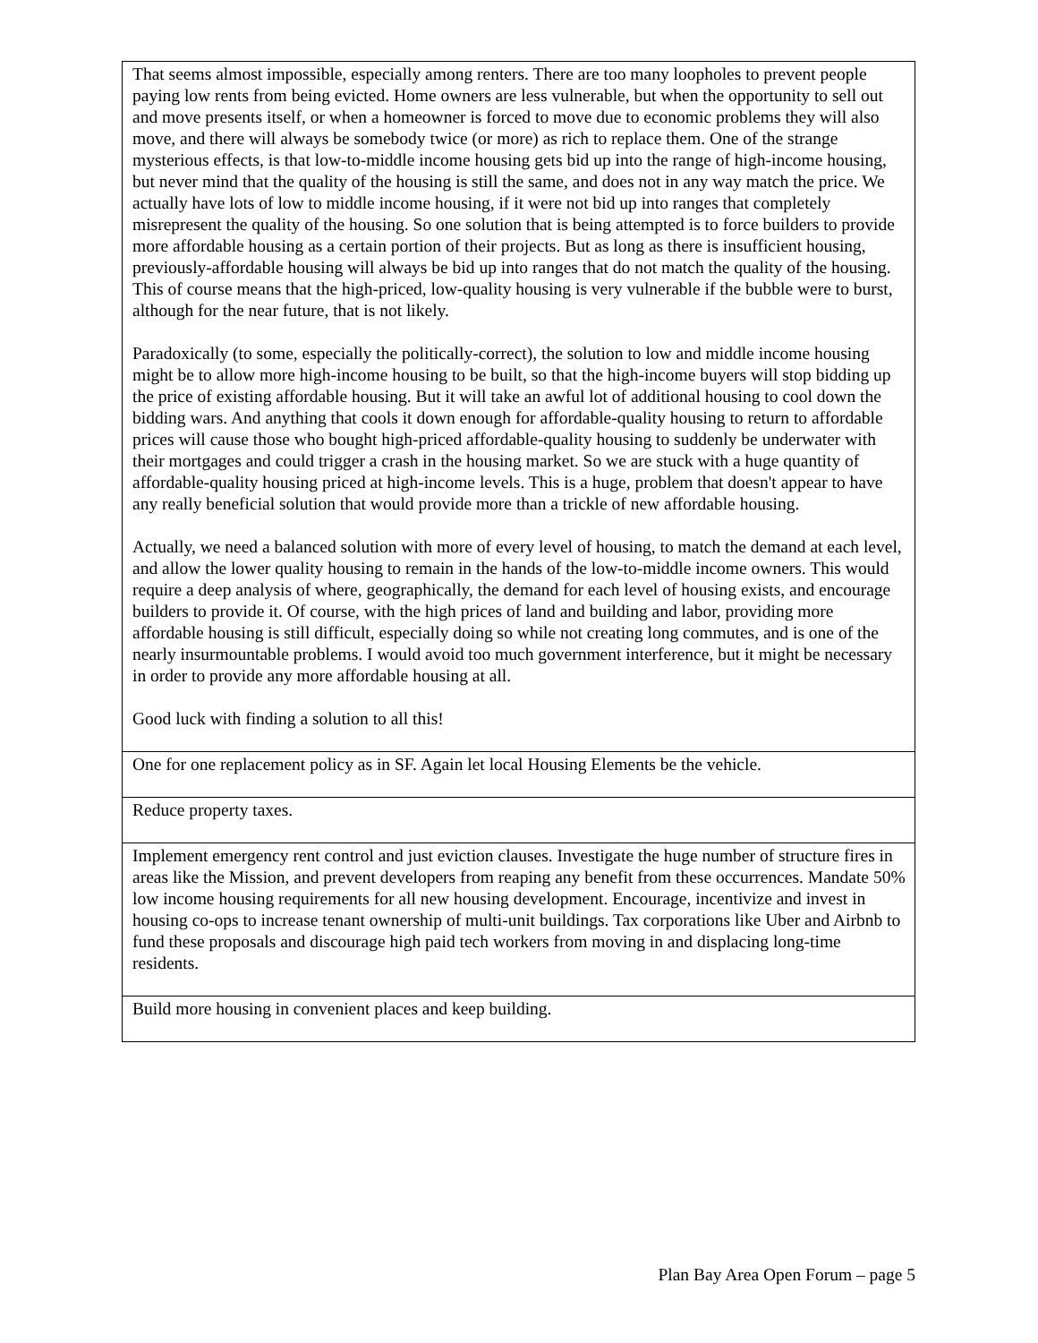| That seems almost impossible, especially among renters. There are too many loopholes to prevent people paying low rents from being evicted. Home owners are less vulnerable, but when the opportunity to sell out and move presents itself, or when a homeowner is forced to move due to economic problems they will also move, and there will always be somebody twice (or more) as rich to replace them. One of the strange mysterious effects, is that low-to-middle income housing gets bid up into the range of high-income housing, but never mind that the quality of the housing is still the same, and does not in any way match the price. We actually have lots of low to middle income housing, if it were not bid up into ranges that completely misrepresent the quality of the housing. So one solution that is being attempted is to force builders to provide more affordable housing as a certain portion of their projects. But as long as there is insufficient housing, previously-affordable housing will always be bid up into ranges that do not match the quality of the housing. This of course means that the high-priced, low-quality housing is very vulnerable if the bubble were to burst, although for the near future, that is not likely. Paradoxically (to some, especially the politically-correct), the solution to low and middle income housing might be to allow more high-income housing to be built, so that the high-income buyers will stop bidding up the price of existing affordable housing. But it will take an awful lot of additional housing to cool down the bidding wars. And anything that cools it down enough for affordable-quality housing to return to affordable prices will cause those who bought high-priced affordable-quality housing to suddenly be underwater with their mortgages and could trigger a crash in the housing market. So we are stuck with a huge quantity of affordable-quality housing priced at high-income levels. This is a huge, problem that doesn't appear to have any really beneficial solution that would provide more than a trickle of new affordable housing. Actually, we need a balanced solution with more of every level of housing, to match the demand at each level, and allow the lower quality housing to remain in the hands of the low-to-middle income owners. This would require a deep analysis of where, geographically, the demand for each level of housing exists, and encourage builders to provide it. Of course, with the high prices of land and building and labor, providing more affordable housing is still difficult, especially doing so while not creating long commutes, and is one of the nearly insurmountable problems. I would avoid too much government interference, but it might be necessary in order to provide any more affordable housing at all. Good luck with finding a solution to all this! |
| One for one replacement policy as in SF. Again let local Housing Elements be the vehicle. |
| Reduce property taxes. |
| Implement emergency rent control and just eviction clauses. Investigate the huge number of structure fires in areas like the Mission, and prevent developers from reaping any benefit from these occurrences. Mandate 50% low income housing requirements for all new housing development. Encourage, incentivize and invest in housing co-ops to increase tenant ownership of multi-unit buildings. Tax corporations like Uber and Airbnb to fund these proposals and discourage high paid tech workers from moving in and displacing long-time residents. |
| Build more housing in convenient places and keep building. |
Plan Bay Area Open Forum – page 5